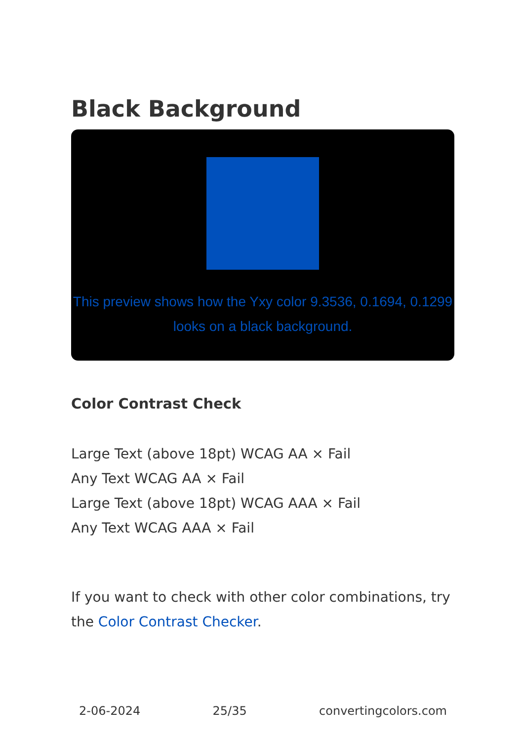Black Background
This preview shows how the Yxy color 9.3536, 0.1694, 0.1299 looks on a black background.
Color Contrast Check
Large Text (above 18pt) WCAG AA × Fail
Any Text WCAG AA × Fail
Large Text (above 18pt) WCAG AAA × Fail
Any Text WCAG AAA × Fail
If you want to check with other color combinations, try the Color Contrast Checker.
2-06-2024 25/35 convertingcolors.com